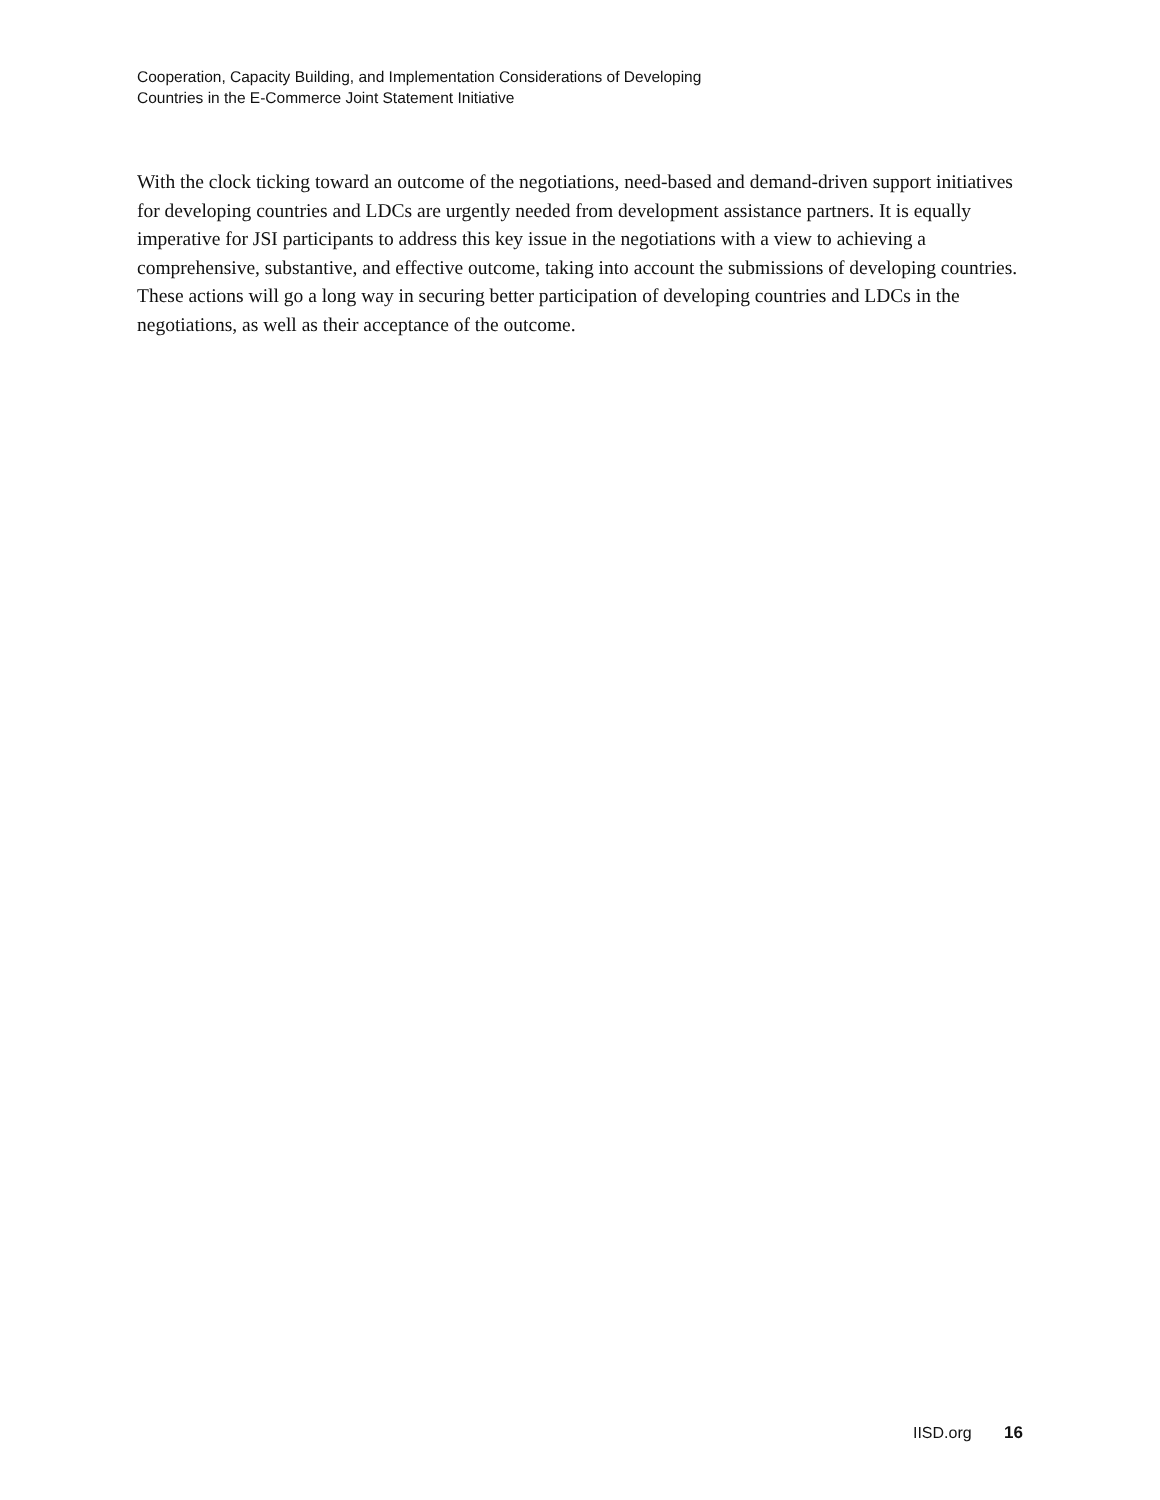Cooperation, Capacity Building, and Implementation Considerations of Developing
Countries in the E-Commerce Joint Statement Initiative
With the clock ticking toward an outcome of the negotiations, need-based and demand-driven support initiatives for developing countries and LDCs are urgently needed from development assistance partners. It is equally imperative for JSI participants to address this key issue in the negotiations with a view to achieving a comprehensive, substantive, and effective outcome, taking into account the submissions of developing countries. These actions will go a long way in securing better participation of developing countries and LDCs in the negotiations, as well as their acceptance of the outcome.
IISD.org 16